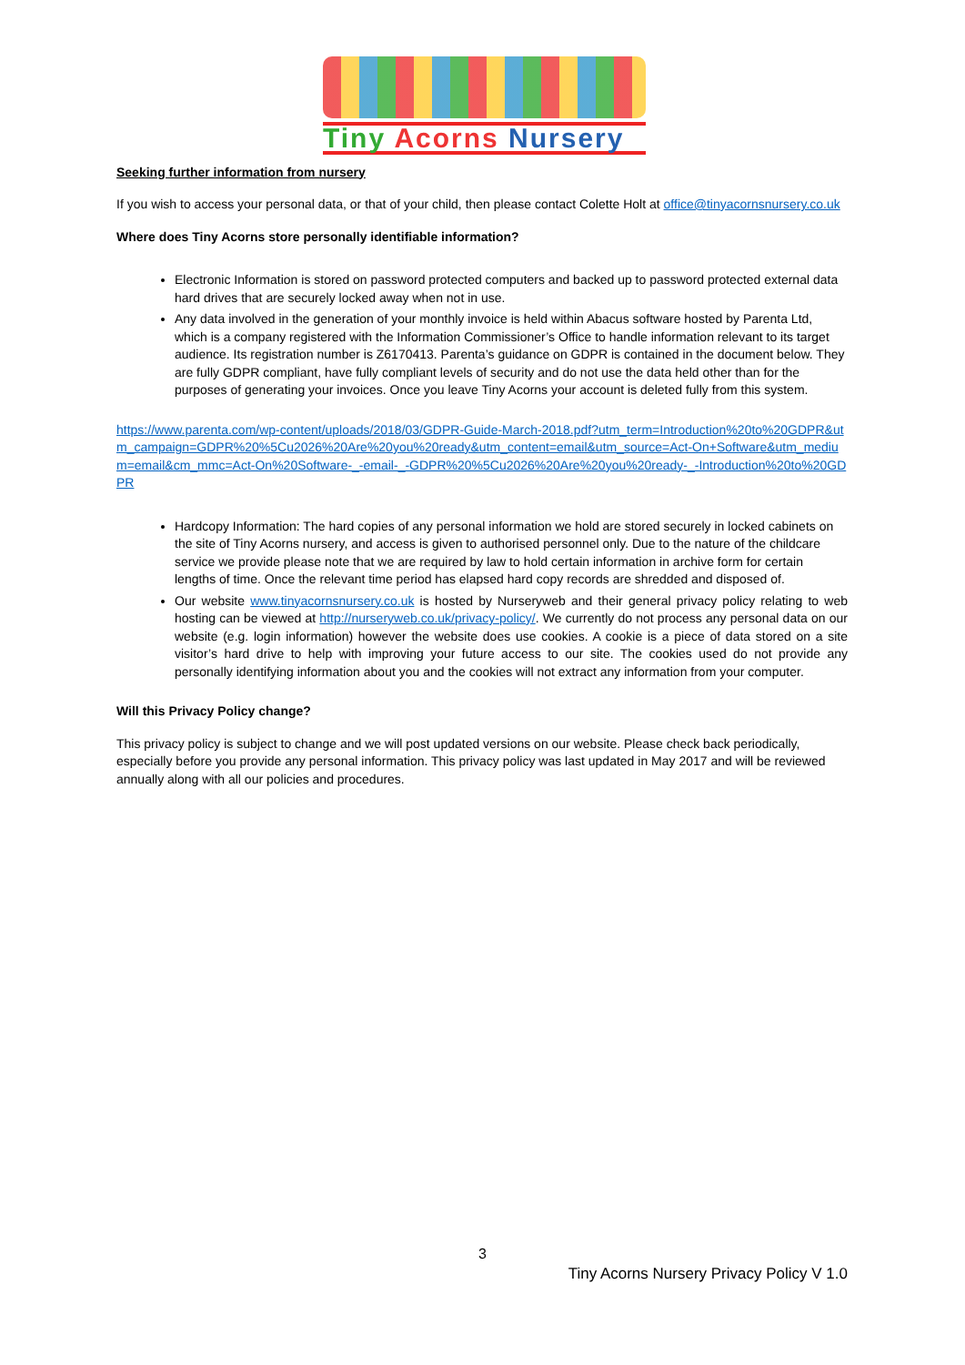Tiny Acorns Nursery
Seeking further information from nursery
If you wish to access your personal data, or that of your child, then please contact Colette Holt at office@tinyacornsnursery.co.uk
Where does Tiny Acorns store personally identifiable information?
Electronic Information is stored on password protected computers and backed up to password protected external data hard drives that are securely locked away when not in use.
Any data involved in the generation of your monthly invoice is held within Abacus software hosted by Parenta Ltd, which is a company registered with the Information Commissioner’s Office to handle information relevant to its target audience. Its registration number is Z6170413. Parenta’s guidance on GDPR is contained in the document below. They are fully GDPR compliant, have fully compliant levels of security and do not use the data held other than for the purposes of generating your invoices. Once you leave Tiny Acorns your account is deleted fully from this system.
https://www.parenta.com/wp-content/uploads/2018/03/GDPR-Guide-March-2018.pdf?utm_term=Introduction%20to%20GDPR&utm_campaign=GDPR%20%5Cu2026%20Are%20you%20ready&utm_content=email&utm_source=Act-On+Software&utm_medium=email&cm_mmc=Act-On%20Software-_-email-_-GDPR%20%5Cu2026%20Are%20you%20ready-_-Introduction%20to%20GDPR
Hardcopy Information: The hard copies of any personal information we hold are stored securely in locked cabinets on the site of Tiny Acorns nursery, and access is given to authorised personnel only. Due to the nature of the childcare service we provide please note that we are required by law to hold certain information in archive form for certain lengths of time. Once the relevant time period has elapsed hard copy records are shredded and disposed of.
Our website www.tinyacornsnursery.co.uk is hosted by Nurseryweb and their general privacy policy relating to web hosting can be viewed at http://nurseryweb.co.uk/privacy-policy/. We currently do not process any personal data on our website (e.g. login information) however the website does use cookies. A cookie is a piece of data stored on a site visitor’s hard drive to help with improving your future access to our site. The cookies used do not provide any personally identifying information about you and the cookies will not extract any information from your computer.
Will this Privacy Policy change?
This privacy policy is subject to change and we will post updated versions on our website. Please check back periodically, especially before you provide any personal information. This privacy policy was last updated in May 2017 and will be reviewed annually along with all our policies and procedures.
3
Tiny Acorns Nursery Privacy Policy V 1.0